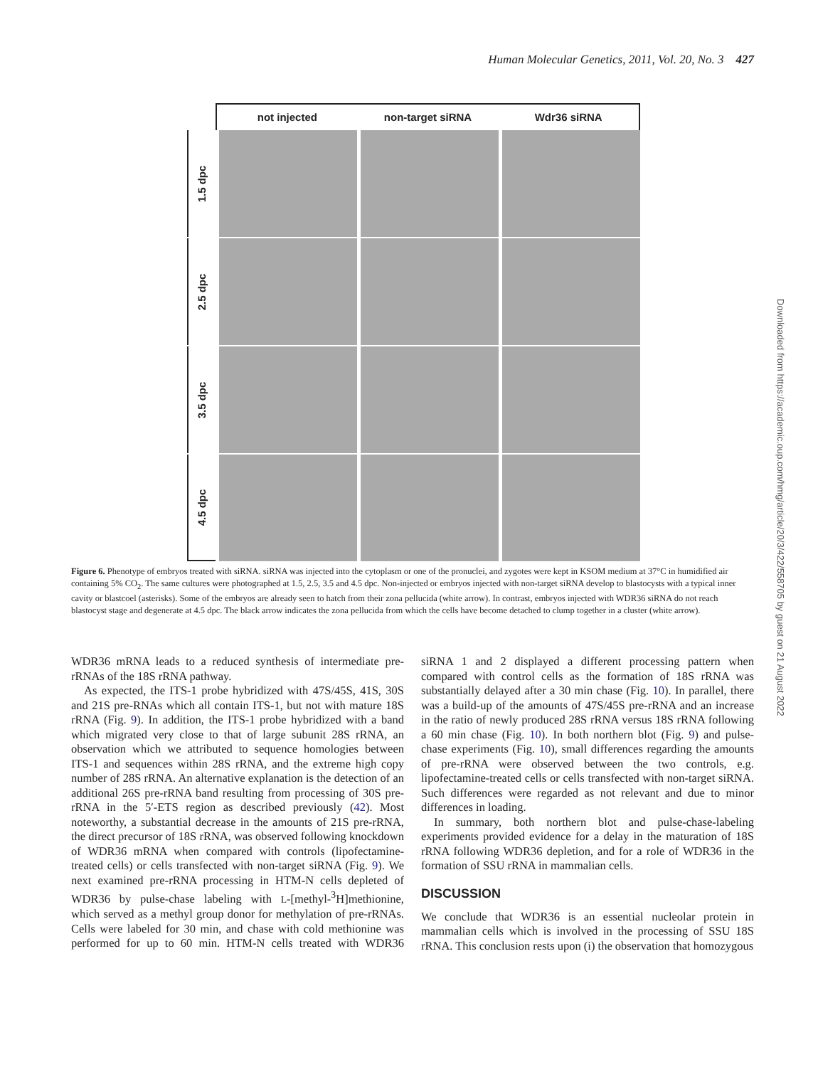Human Molecular Genetics, 2011, Vol. 20, No. 3 427
not injected non-target siRNA Wdr36 siRNA
1.5 dpc
2.5 dpc
3.5 dpc
4.5 dpc
Figure 6. Phenotype of embryos treated with siRNA. siRNA was injected into the cytoplasm or one of the pronuclei, and zygotes were kept in KSOM medium at 37°C in humidified air containing 5% CO<sub>2</sub>. The same cultures were photographed at 1.5, 2.5, 3.5 and 4.5 dpc. Non-injected or embryos injected with non-target siRNA develop to blastocysts with a typical inner cavity or blastcoel (asterisks). Some of the embryos are already seen to hatch from their zona pellucida (white arrow). In contrast, embryos injected with WDR36 siRNA do not reach blastocyst stage and degenerate at 4.5 dpc. The black arrow indicates the zona pellucida from which the cells have become detached to clump together in a cluster (white arrow).
WDR36 mRNA leads to a reduced synthesis of intermediate pre-rRNAs of the 18S rRNA pathway.
As expected, the ITS-1 probe hybridized with 47S/45S, 41S, 30S and 21S pre-RNAs which all contain ITS-1, but not with mature 18S rRNA (Fig. 9). In addition, the ITS-1 probe hybridized with a band which migrated very close to that of large subunit 28S rRNA, an observation which we attributed to sequence homologies between ITS-1 and sequences within 28S rRNA, and the extreme high copy number of 28S rRNA. An alternative explanation is the detection of an additional 26S pre-rRNA band resulting from processing of 30S pre-rRNA in the 5′-ETS region as described previously (42). Most noteworthy, a substantial decrease in the amounts of 21S pre-rRNA, the direct precursor of 18S rRNA, was observed following knockdown of WDR36 mRNA when compared with controls (lipofectamine-treated cells) or cells transfected with non-target siRNA (Fig. 9). We next examined pre-rRNA processing in HTM-N cells depleted of WDR36 by pulse-chase labeling with L-[methyl-<sup>3</sup>H]methionine, which served as a methyl group donor for methylation of pre-rRNAs. Cells were labeled for 30 min, and chase with cold methionine was performed for up to 60 min. HTM-N cells treated with WDR36 siRNA 1 and 2 displayed a different processing pattern when compared with control cells as the formation of 18S rRNA was substantially delayed after a 30 min chase (Fig. 10). In parallel, there was a build-up of the amounts of 47S/45S pre-rRNA and an increase in the ratio of newly produced 28S rRNA versus 18S rRNA following a 60 min chase (Fig. 10). In both northern blot (Fig. 9) and pulse-chase experiments (Fig. 10), small differences regarding the amounts of pre-rRNA were observed between the two controls, e.g. lipofectamine-treated cells or cells transfected with non-target siRNA. Such differences were regarded as not relevant and due to minor differences in loading.
In summary, both northern blot and pulse-chase-labeling experiments provided evidence for a delay in the maturation of 18S rRNA following WDR36 depletion, and for a role of WDR36 in the formation of SSU rRNA in mammalian cells.
DISCUSSION
We conclude that WDR36 is an essential nucleolar protein in mammalian cells which is involved in the processing of SSU 18S rRNA. This conclusion rests upon (i) the observation that homozygous
Downloaded from https://academic.oup.com/hmg/article/20/3/422/558705 by guest on 21 August 2022